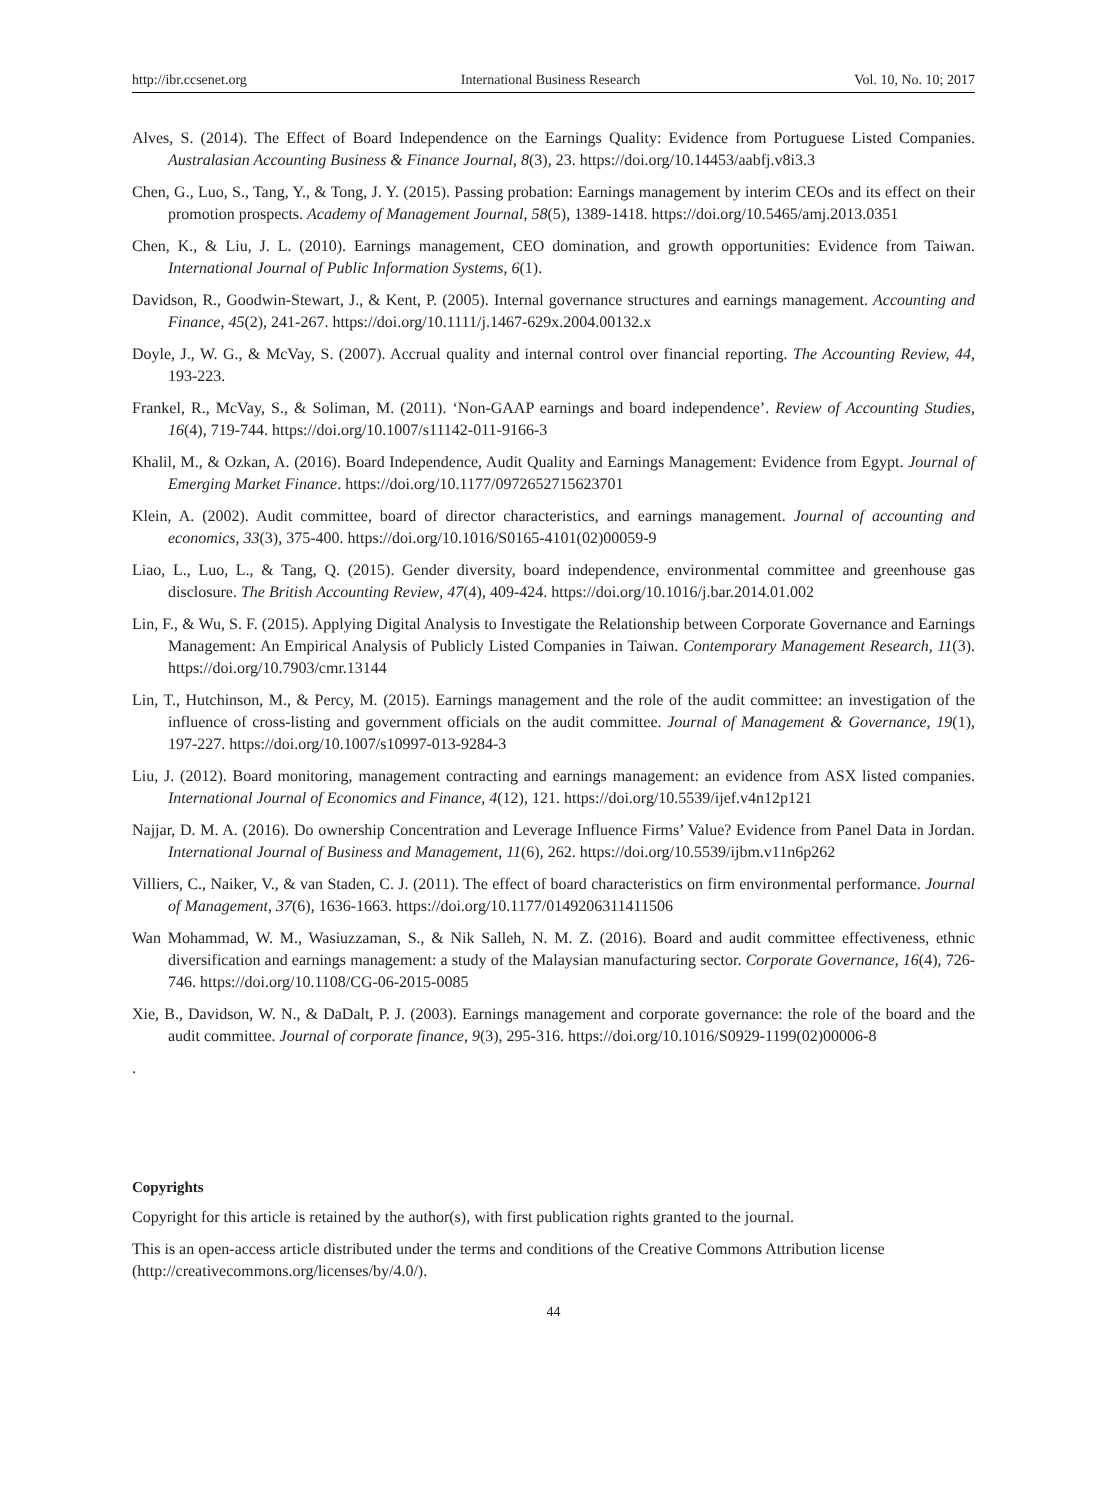http://ibr.ccsenet.org International Business Research Vol. 10, No. 10; 2017
Alves, S. (2014). The Effect of Board Independence on the Earnings Quality: Evidence from Portuguese Listed Companies. Australasian Accounting Business & Finance Journal, 8(3), 23. https://doi.org/10.14453/aabfj.v8i3.3
Chen, G., Luo, S., Tang, Y., & Tong, J. Y. (2015). Passing probation: Earnings management by interim CEOs and its effect on their promotion prospects. Academy of Management Journal, 58(5), 1389-1418. https://doi.org/10.5465/amj.2013.0351
Chen, K., & Liu, J. L. (2010). Earnings management, CEO domination, and growth opportunities: Evidence from Taiwan. International Journal of Public Information Systems, 6(1).
Davidson, R., Goodwin-Stewart, J., & Kent, P. (2005). Internal governance structures and earnings management. Accounting and Finance, 45(2), 241-267. https://doi.org/10.1111/j.1467-629x.2004.00132.x
Doyle, J., W. G., & McVay, S. (2007). Accrual quality and internal control over financial reporting. The Accounting Review, 44, 193-223.
Frankel, R., McVay, S., & Soliman, M. (2011). ‘Non-GAAP earnings and board independence’. Review of Accounting Studies, 16(4), 719-744. https://doi.org/10.1007/s11142-011-9166-3
Khalil, M., & Ozkan, A. (2016). Board Independence, Audit Quality and Earnings Management: Evidence from Egypt. Journal of Emerging Market Finance. https://doi.org/10.1177/0972652715623701
Klein, A. (2002). Audit committee, board of director characteristics, and earnings management. Journal of accounting and economics, 33(3), 375-400. https://doi.org/10.1016/S0165-4101(02)00059-9
Liao, L., Luo, L., & Tang, Q. (2015). Gender diversity, board independence, environmental committee and greenhouse gas disclosure. The British Accounting Review, 47(4), 409-424. https://doi.org/10.1016/j.bar.2014.01.002
Lin, F., & Wu, S. F. (2015). Applying Digital Analysis to Investigate the Relationship between Corporate Governance and Earnings Management: An Empirical Analysis of Publicly Listed Companies in Taiwan. Contemporary Management Research, 11(3). https://doi.org/10.7903/cmr.13144
Lin, T., Hutchinson, M., & Percy, M. (2015). Earnings management and the role of the audit committee: an investigation of the influence of cross-listing and government officials on the audit committee. Journal of Management & Governance, 19(1), 197-227. https://doi.org/10.1007/s10997-013-9284-3
Liu, J. (2012). Board monitoring, management contracting and earnings management: an evidence from ASX listed companies. International Journal of Economics and Finance, 4(12), 121. https://doi.org/10.5539/ijef.v4n12p121
Najjar, D. M. A. (2016). Do ownership Concentration and Leverage Influence Firms’ Value? Evidence from Panel Data in Jordan. International Journal of Business and Management, 11(6), 262. https://doi.org/10.5539/ijbm.v11n6p262
Villiers, C., Naiker, V., & van Staden, C. J. (2011). The effect of board characteristics on firm environmental performance. Journal of Management, 37(6), 1636-1663. https://doi.org/10.1177/0149206311411506
Wan Mohammad, W. M., Wasiuzzaman, S., & Nik Salleh, N. M. Z. (2016). Board and audit committee effectiveness, ethnic diversification and earnings management: a study of the Malaysian manufacturing sector. Corporate Governance, 16(4), 726-746. https://doi.org/10.1108/CG-06-2015-0085
Xie, B., Davidson, W. N., & DaDalt, P. J. (2003). Earnings management and corporate governance: the role of the board and the audit committee. Journal of corporate finance, 9(3), 295-316. https://doi.org/10.1016/S0929-1199(02)00006-8
.
Copyrights
Copyright for this article is retained by the author(s), with first publication rights granted to the journal.
This is an open-access article distributed under the terms and conditions of the Creative Commons Attribution license (http://creativecommons.org/licenses/by/4.0/).
44